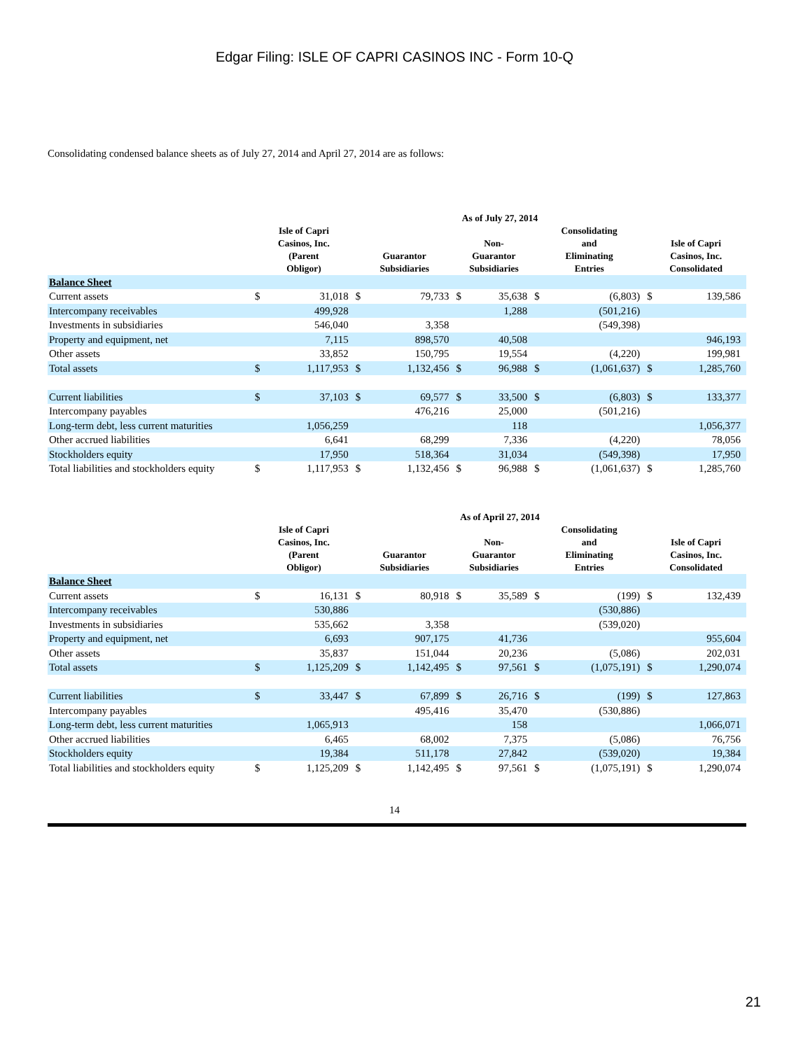Edgar Filing: ISLE OF CAPRI CASINOS INC - Form 10-Q
Consolidating condensed balance sheets as of July 27, 2014 and April 27, 2014 are as follows:
| | As of July 27, 2014 | | | | | | | | | |
| --- | --- | --- | --- | --- | --- | --- | --- | --- | --- | --- |
| | Isle of Capri Casinos, Inc. (Parent Obligor) | | Guarantor Subsidiaries | | Non- Guarantor Subsidiaries | | Consolidating and Eliminating Entries | | Isle of Capri Casinos, Inc. Consolidated | |
| Balance Sheet | | | | | | | | | | |
| Current assets | $ | 31,018 | $ | 79,733 | $ | 35,638 | $ | (6,803) | $ | 139,586 |
| Intercompany receivables | | 499,928 | | | | 1,288 | | (501,216) | | |
| Investments in subsidiaries | | 546,040 | | 3,358 | | | | (549,398) | | |
| Property and equipment, net | | 7,115 | | 898,570 | | 40,508 | | | | 946,193 |
| Other assets | | 33,852 | | 150,795 | | 19,554 | | (4,220) | | 199,981 |
| Total assets | $ | 1,117,953 | $ | 1,132,456 | $ | 96,988 | $ | (1,061,637) | $ | 1,285,760 |
| Current liabilities | $ | 37,103 | $ | 69,577 | $ | 33,500 | $ | (6,803) | $ | 133,377 |
| Intercompany payables | | | | 476,216 | | 25,000 | | (501,216) | | |
| Long-term debt, less current maturities | | 1,056,259 | | | | 118 | | | | 1,056,377 |
| Other accrued liabilities | | 6,641 | | 68,299 | | 7,336 | | (4,220) | | 78,056 |
| Stockholders equity | | 17,950 | | 518,364 | | 31,034 | | (549,398) | | 17,950 |
| Total liabilities and stockholders equity | $ | 1,117,953 | $ | 1,132,456 | $ | 96,988 | $ | (1,061,637) | $ | 1,285,760 |
| | As of April 27, 2014 | | | | | | | | | |
| --- | --- | --- | --- | --- | --- | --- | --- | --- | --- | --- |
| | Isle of Capri Casinos, Inc. (Parent Obligor) | | Guarantor Subsidiaries | | Non- Guarantor Subsidiaries | | Consolidating and Eliminating Entries | | Isle of Capri Casinos, Inc. Consolidated | |
| Balance Sheet | | | | | | | | | | |
| Current assets | $ | 16,131 | $ | 80,918 | $ | 35,589 | $ | (199) | $ | 132,439 |
| Intercompany receivables | | 530,886 | | | | | | (530,886) | | |
| Investments in subsidiaries | | 535,662 | | 3,358 | | | | (539,020) | | |
| Property and equipment, net | | 6,693 | | 907,175 | | 41,736 | | | | 955,604 |
| Other assets | | 35,837 | | 151,044 | | 20,236 | | (5,086) | | 202,031 |
| Total assets | $ | 1,125,209 | $ | 1,142,495 | $ | 97,561 | $ | (1,075,191) | $ | 1,290,074 |
| Current liabilities | $ | 33,447 | $ | 67,899 | $ | 26,716 | $ | (199) | $ | 127,863 |
| Intercompany payables | | | | 495,416 | | 35,470 | | (530,886) | | |
| Long-term debt, less current maturities | | 1,065,913 | | | | 158 | | | | 1,066,071 |
| Other accrued liabilities | | 6,465 | | 68,002 | | 7,375 | | (5,086) | | 76,756 |
| Stockholders equity | | 19,384 | | 511,178 | | 27,842 | | (539,020) | | 19,384 |
| Total liabilities and stockholders equity | $ | 1,125,209 | $ | 1,142,495 | $ | 97,561 | $ | (1,075,191) | $ | 1,290,074 |
14
21